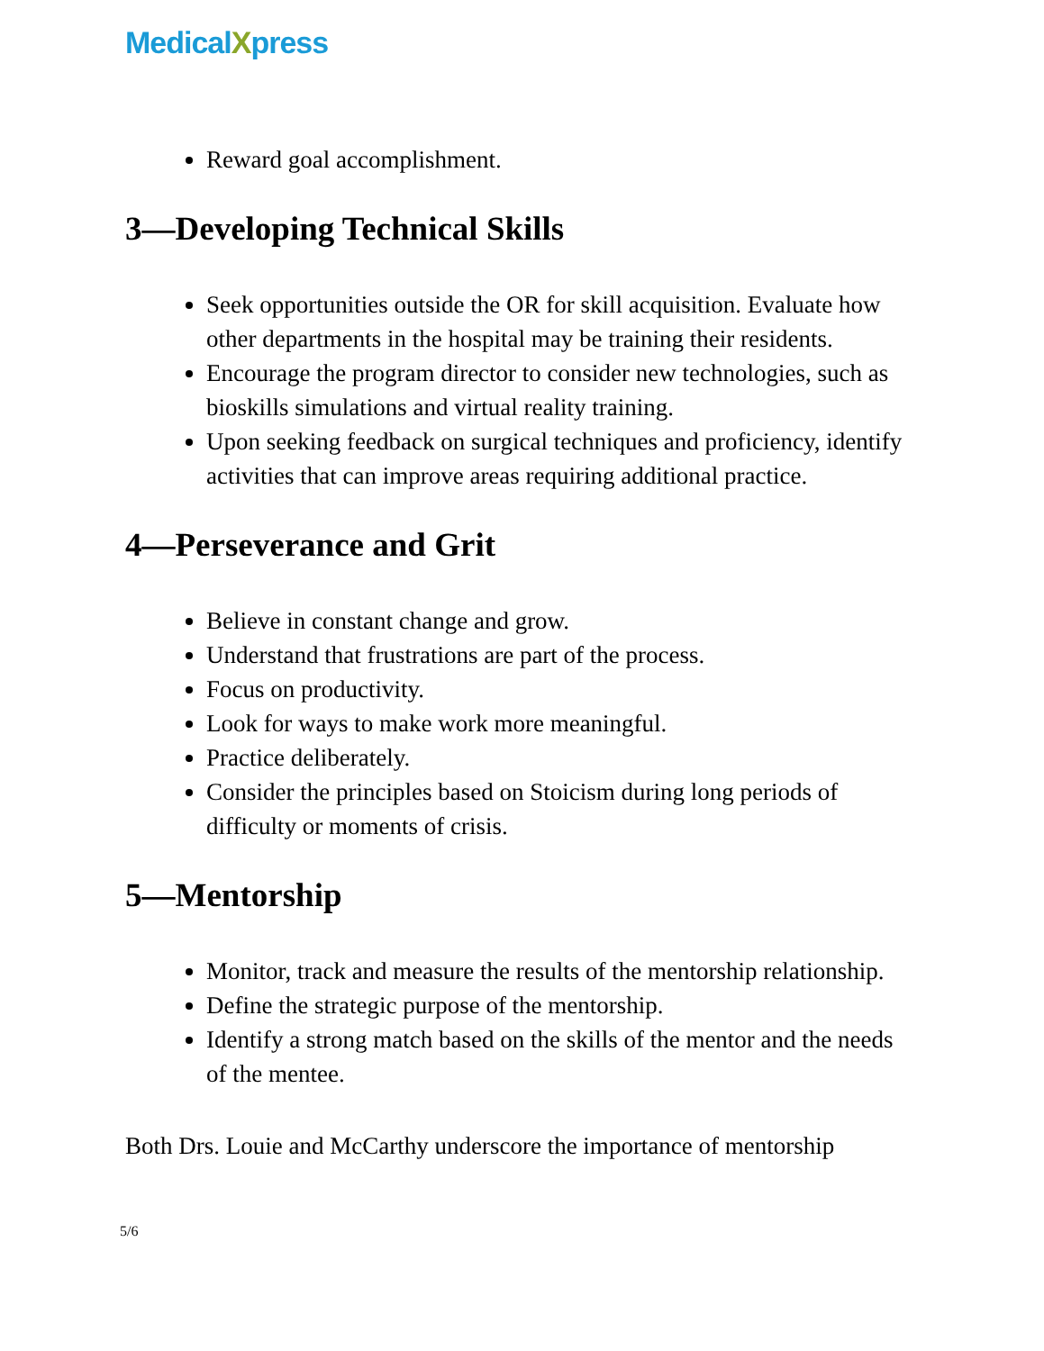MedicalXpress
Reward goal accomplishment.
3—Developing Technical Skills
Seek opportunities outside the OR for skill acquisition. Evaluate how other departments in the hospital may be training their residents.
Encourage the program director to consider new technologies, such as bioskills simulations and virtual reality training.
Upon seeking feedback on surgical techniques and proficiency, identify activities that can improve areas requiring additional practice.
4—Perseverance and Grit
Believe in constant change and grow.
Understand that frustrations are part of the process.
Focus on productivity.
Look for ways to make work more meaningful.
Practice deliberately.
Consider the principles based on Stoicism during long periods of difficulty or moments of crisis.
5—Mentorship
Monitor, track and measure the results of the mentorship relationship.
Define the strategic purpose of the mentorship.
Identify a strong match based on the skills of the mentor and the needs of the mentee.
Both Drs. Louie and McCarthy underscore the importance of mentorship
5/6